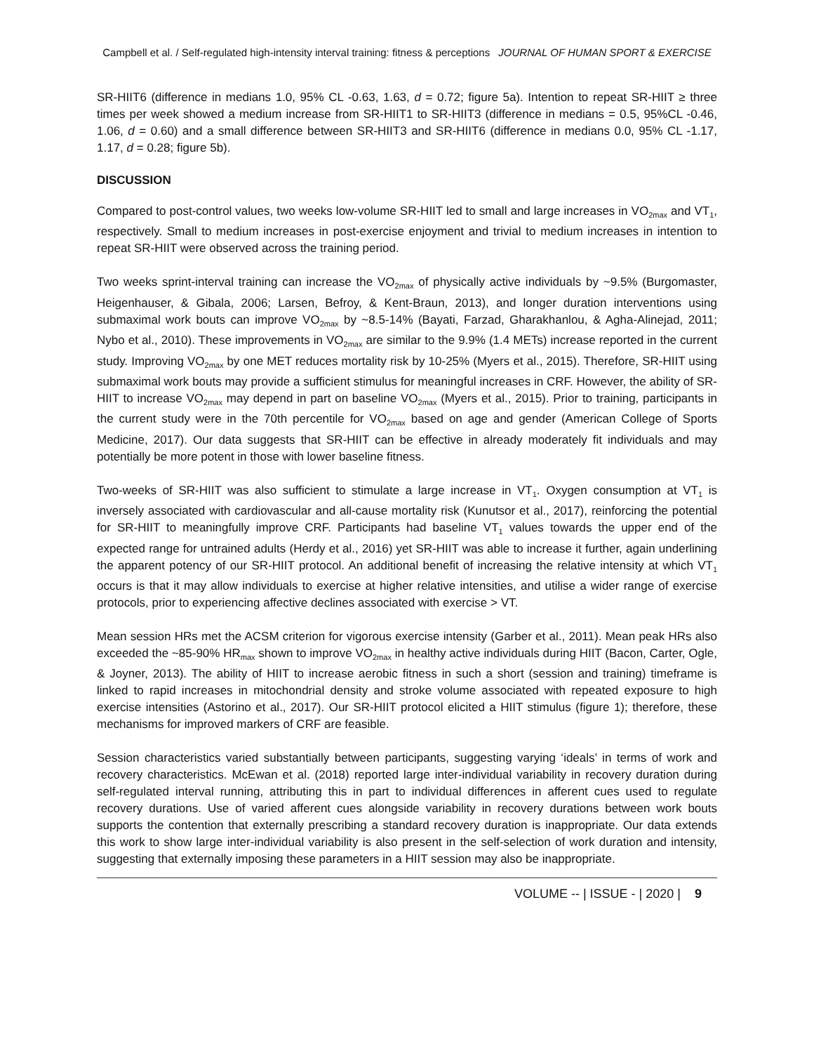Campbell et al. / Self-regulated high-intensity interval training: fitness & perceptions JOURNAL OF HUMAN SPORT & EXERCISE
SR-HIIT6 (difference in medians 1.0, 95% CL -0.63, 1.63, d = 0.72; figure 5a). Intention to repeat SR-HIIT ≥ three times per week showed a medium increase from SR-HIIT1 to SR-HIIT3 (difference in medians = 0.5, 95%CL -0.46, 1.06, d = 0.60) and a small difference between SR-HIIT3 and SR-HIIT6 (difference in medians 0.0, 95% CL -1.17, 1.17, d = 0.28; figure 5b).
DISCUSSION
Compared to post-control values, two weeks low-volume SR-HIIT led to small and large increases in VO<sub>2max</sub> and VT<sub>1</sub>, respectively. Small to medium increases in post-exercise enjoyment and trivial to medium increases in intention to repeat SR-HIIT were observed across the training period.
Two weeks sprint-interval training can increase the VO<sub>2max</sub> of physically active individuals by ~9.5% (Burgomaster, Heigenhauser, & Gibala, 2006; Larsen, Befroy, & Kent-Braun, 2013), and longer duration interventions using submaximal work bouts can improve VO<sub>2max</sub> by ~8.5-14% (Bayati, Farzad, Gharakhanlou, & Agha-Alinejad, 2011; Nybo et al., 2010). These improvements in VO<sub>2max</sub> are similar to the 9.9% (1.4 METs) increase reported in the current study. Improving VO<sub>2max</sub> by one MET reduces mortality risk by 10-25% (Myers et al., 2015). Therefore, SR-HIIT using submaximal work bouts may provide a sufficient stimulus for meaningful increases in CRF. However, the ability of SR-HIIT to increase VO<sub>2max</sub> may depend in part on baseline VO<sub>2max</sub> (Myers et al., 2015). Prior to training, participants in the current study were in the 70th percentile for VO<sub>2max</sub> based on age and gender (American College of Sports Medicine, 2017). Our data suggests that SR-HIIT can be effective in already moderately fit individuals and may potentially be more potent in those with lower baseline fitness.
Two-weeks of SR-HIIT was also sufficient to stimulate a large increase in VT<sub>1</sub>. Oxygen consumption at VT<sub>1</sub> is inversely associated with cardiovascular and all-cause mortality risk (Kunutsor et al., 2017), reinforcing the potential for SR-HIIT to meaningfully improve CRF. Participants had baseline VT<sub>1</sub> values towards the upper end of the expected range for untrained adults (Herdy et al., 2016) yet SR-HIIT was able to increase it further, again underlining the apparent potency of our SR-HIIT protocol. An additional benefit of increasing the relative intensity at which VT<sub>1</sub> occurs is that it may allow individuals to exercise at higher relative intensities, and utilise a wider range of exercise protocols, prior to experiencing affective declines associated with exercise > VT.
Mean session HRs met the ACSM criterion for vigorous exercise intensity (Garber et al., 2011). Mean peak HRs also exceeded the ~85-90% HR<sub>max</sub> shown to improve VO<sub>2max</sub> in healthy active individuals during HIIT (Bacon, Carter, Ogle, & Joyner, 2013). The ability of HIIT to increase aerobic fitness in such a short (session and training) timeframe is linked to rapid increases in mitochondrial density and stroke volume associated with repeated exposure to high exercise intensities (Astorino et al., 2017). Our SR-HIIT protocol elicited a HIIT stimulus (figure 1); therefore, these mechanisms for improved markers of CRF are feasible.
Session characteristics varied substantially between participants, suggesting varying ‘ideals’ in terms of work and recovery characteristics. McEwan et al. (2018) reported large inter-individual variability in recovery duration during self-regulated interval running, attributing this in part to individual differences in afferent cues used to regulate recovery durations. Use of varied afferent cues alongside variability in recovery durations between work bouts supports the contention that externally prescribing a standard recovery duration is inappropriate. Our data extends this work to show large inter-individual variability is also present in the self-selection of work duration and intensity, suggesting that externally imposing these parameters in a HIIT session may also be inappropriate.
VOLUME -- | ISSUE - | 2020 | 9